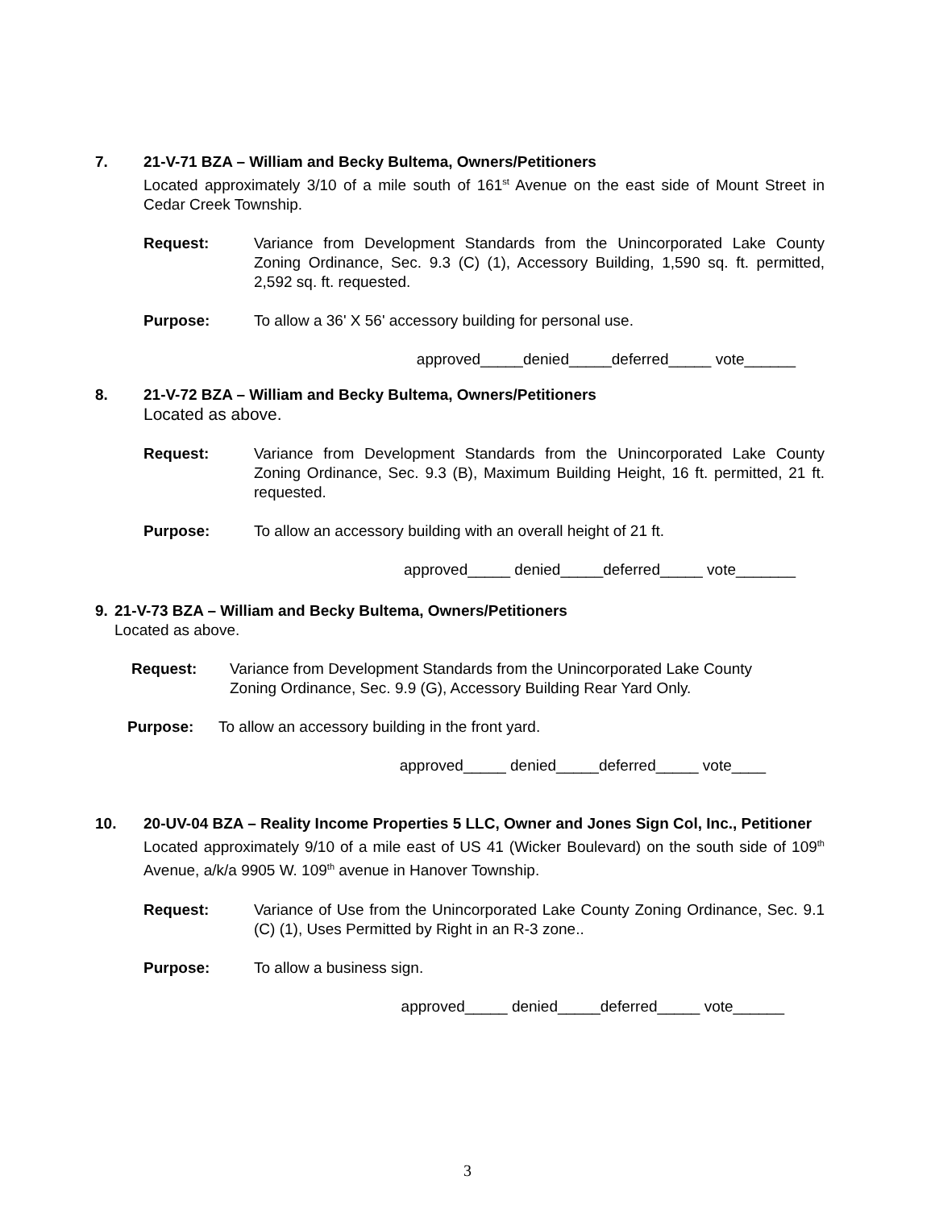7.
21-V-71 BZA – William and Becky Bultema, Owners/Petitioners
Located approximately 3/10 of a mile south of 161<sup>st</sup> Avenue on the east side of Mount Street in Cedar Creek Township.
Request: Variance from Development Standards from the Unincorporated Lake County Zoning Ordinance, Sec. 9.3 (C) (1), Accessory Building, 1,590 sq. ft. permitted, 2,592 sq. ft. requested.
Purpose: To allow a 36' X 56' accessory building for personal use.
approved_____denied_____deferred_____ vote______
8.
21-V-72 BZA – William and Becky Bultema, Owners/Petitioners
Located as above.
Request: Variance from Development Standards from the Unincorporated Lake County Zoning Ordinance, Sec. 9.3 (B), Maximum Building Height, 16 ft. permitted, 21 ft. requested.
Purpose: To allow an accessory building with an overall height of 21 ft.
approved_____ denied_____deferred_____ vote_______
9.
21-V-73 BZA – William and Becky Bultema, Owners/Petitioners
Located as above.
Request: Variance from Development Standards from the Unincorporated Lake County Zoning Ordinance, Sec. 9.9 (G), Accessory Building Rear Yard Only.
Purpose: To allow an accessory building in the front yard.
approved_____ denied_____deferred_____ vote____
10.
20-UV-04 BZA – Reality Income Properties 5 LLC, Owner and Jones Sign Col, Inc., Petitioner
Located approximately 9/10 of a mile east of US 41 (Wicker Boulevard) on the south side of 109<sup>th</sup> Avenue, a/k/a 9905 W. 109<sup>th</sup> avenue in Hanover Township.
Request: Variance of Use from the Unincorporated Lake County Zoning Ordinance, Sec. 9.1 (C) (1), Uses Permitted by Right in an R-3 zone..
Purpose: To allow a business sign.
approved_____ denied_____deferred_____ vote______
3